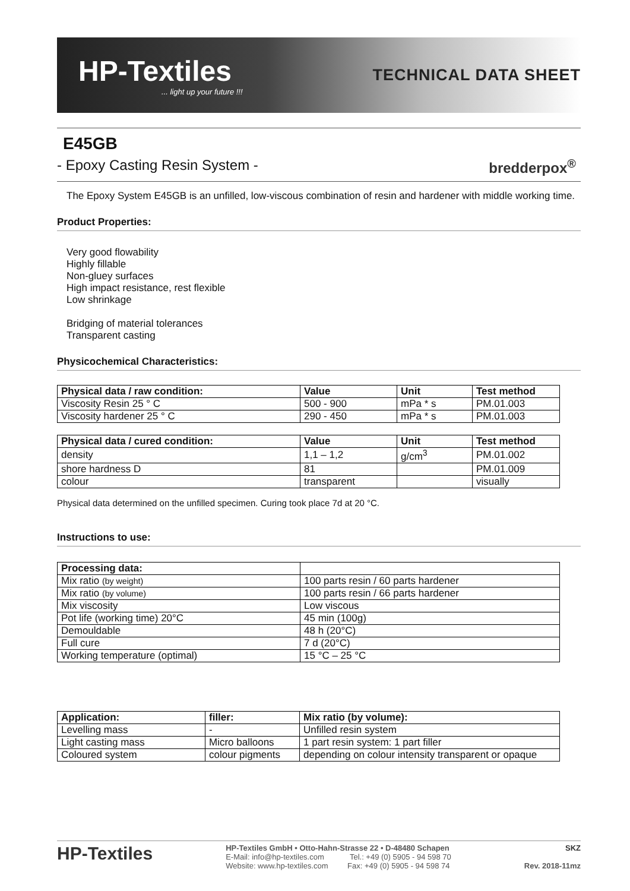HP-Textiles... light up your future !!!
TECHNICAL DATA SHEET
E45GB
- Epoxy Casting Resin System - bredderpox<sup>®</sup>
The Epoxy System E45GB is an unfilled, low-viscous combination of resin and hardener with middle working time.
Product Properties:
Very good flowability
Highly fillable
Non-gluey surfaces
High impact resistance, rest flexible
Low shrinkage
Bridging of material tolerances
Transparent casting
Physicochemical Characteristics:
| Physical data / raw condition: | Value | Unit | Test method |
| --- | --- | --- | --- |
| Viscosity Resin 25 ° C | 500 - 900 | mPa * s | PM.01.003 |
| Viscosity hardener 25 ° C | 290 - 450 | mPa * s | PM.01.003 |
| Physical data / cured condition: | Value | Unit | Test method |
| --- | --- | --- | --- |
| density | 1,1 – 1,2 | g/cm<sup>3</sup> | PM.01.002 |
| shore hardness D | 81 | | PM.01.009 |
| colour | transparent | | visually |
Physical data determined on the unfilled specimen. Curing took place 7d at 20 °C.
Instructions to use:
| Processing data: | |
| --- | --- |
| Mix ratio (by weight) | 100 parts resin / 60 parts hardener |
| Mix ratio (by volume) | 100 parts resin / 66 parts hardener |
| Mix viscosity | Low viscous |
| Pot life (working time) 20°C | 45 min (100g) |
| Demouldable | 48 h (20°C) |
| Full cure | 7 d (20°C) |
| Working temperature (optimal) | 15 °C – 25 °C |
| Application: | filler: | Mix ratio (by volume): |
| --- | --- | --- |
| Levelling mass | - | Unfilled resin system |
| Light casting mass | Micro balloons | 1 part resin system: 1 part filler |
| Coloured system | colour pigments | depending on colour intensity transparent or opaque |
HP-Textiles
HP-Textiles GmbH • Otto-Hahn-Strasse 22 • D-48480 Schapen
E-Mail: info@hp-textiles.com Tel.: +49 (0) 5905 - 94 598 70
Website: www.hp-textiles.com Fax: +49 (0) 5905 - 94 598 74
SKZ
Rev. 2018-11mz